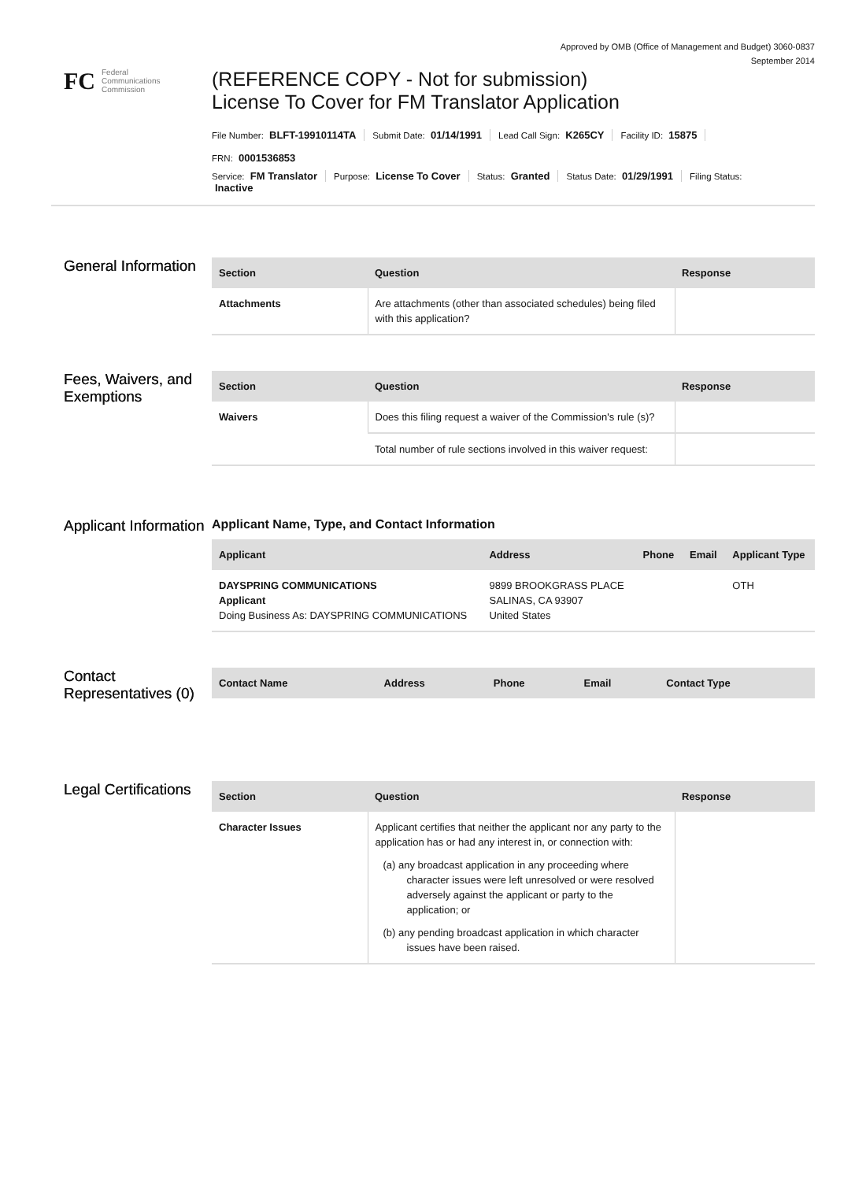Approved by OMB (Office of Management and Budget) 3060-0837
September 2014
FC
Federal
Communications
Commission
(REFERENCE COPY - Not for submission)
License To Cover for FM Translator Application
File Number: BLFT-19910114TA Submit Date: 01/14/1991 Lead Call Sign: K265CY Facility ID: 15875
FRN: 0001536853
Service: FM Translator Purpose: License To Cover Status: Granted Status Date: 01/29/1991 Filing Status:
Inactive
General Information
| Section | Question | Response |
| --- | --- | --- |
| Attachments | Are attachments (other than associated schedules) being filed with this application? | |
Fees, Waivers, and Exemptions
| Section | Question | Response |
| --- | --- | --- |
| Waivers | Does this filing request a waiver of the Commission's rule (s)? | |
| | Total number of rule sections involved in this waiver request: | |
Applicant Information
Applicant Name, Type, and Contact Information
| Applicant | Address | Phone | Email | Applicant Type |
| --- | --- | --- | --- | --- |
| DAYSPRING COMMUNICATIONS Applicant Doing Business As: DAYSPRING COMMUNICATIONS | 9899 BROOKGRASS PLACE SALINAS, CA 93907 United States | | | OTH |
Contact Representatives (0)
| Contact Name | Address | Phone | Email | Contact Type |
| --- | --- | --- | --- | --- |
Legal Certifications
| Section | Question | Response |
| --- | --- | --- |
| Character Issues | Applicant certifies that neither the applicant nor any party to the application has or had any interest in, or connection with: (a) any broadcast application in any proceeding where character issues were left unresolved or were resolved adversely against the applicant or party to the application; or (b) any pending broadcast application in which character issues have been raised. | |